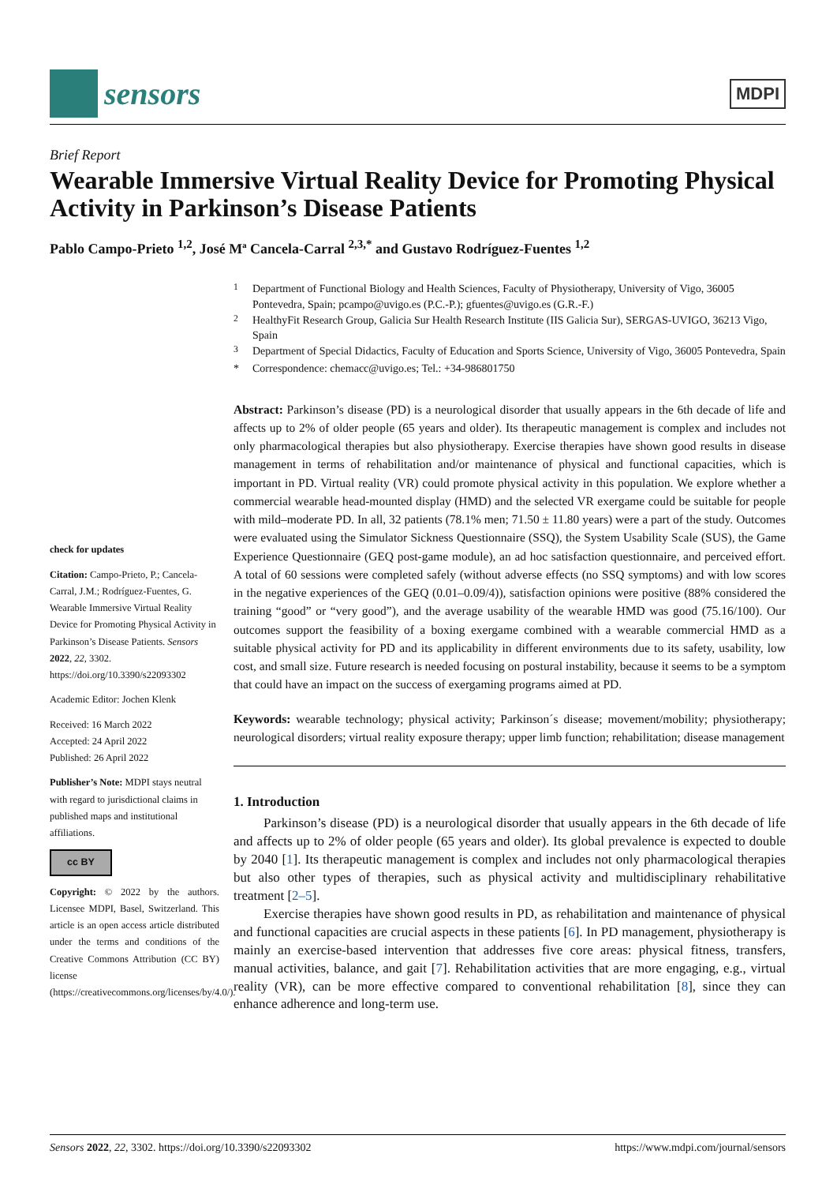sensors
MDPI
Brief Report
Wearable Immersive Virtual Reality Device for Promoting Physical Activity in Parkinson’s Disease Patients
Pablo Campo-Prieto <sup>1,2</sup>, José Mª Cancela-Carral <sup>2,3,*</sup> and Gustavo Rodríguez-Fuentes <sup>1,2</sup>
check for updates
Citation: Campo-Prieto, P.; Cancela-Carral, J.M.; Rodríguez-Fuentes, G. Wearable Immersive Virtual Reality Device for Promoting Physical Activity in Parkinson’s Disease Patients. Sensors 2022, 22, 3302. https://doi.org/10.3390/s22093302
Academic Editor: Jochen Klenk
Received: 16 March 2022
Accepted: 24 April 2022
Published: 26 April 2022
Publisher’s Note: MDPI stays neutral with regard to jurisdictional claims in published maps and institutional affiliations.
cc BY
Copyright: © 2022 by the authors. Licensee MDPI, Basel, Switzerland. This article is an open access article distributed under the terms and conditions of the Creative Commons Attribution (CC BY) license (https://creativecommons.org/licenses/by/4.0/).
<sup>1</sup> Department of Functional Biology and Health Sciences, Faculty of Physiotherapy, University of Vigo, 36005 Pontevedra, Spain; pcampo@uvigo.es (P.C.-P.); gfuentes@uvigo.es (G.R.-F.)
<sup>2</sup> HealthyFit Research Group, Galicia Sur Health Research Institute (IIS Galicia Sur), SERGAS-UVIGO, 36213 Vigo, Spain
<sup>3</sup> Department of Special Didactics, Faculty of Education and Sports Science, University of Vigo, 36005 Pontevedra, Spain
* Correspondence: chemacc@uvigo.es; Tel.: +34-986801750
Abstract: Parkinson’s disease (PD) is a neurological disorder that usually appears in the 6th decade of life and affects up to 2% of older people (65 years and older). Its therapeutic management is complex and includes not only pharmacological therapies but also physiotherapy. Exercise therapies have shown good results in disease management in terms of rehabilitation and/or maintenance of physical and functional capacities, which is important in PD. Virtual reality (VR) could promote physical activity in this population. We explore whether a commercial wearable head-mounted display (HMD) and the selected VR exergame could be suitable for people with mild–moderate PD. In all, 32 patients (78.1% men; 71.50 ± 11.80 years) were a part of the study. Outcomes were evaluated using the Simulator Sickness Questionnaire (SSQ), the System Usability Scale (SUS), the Game Experience Questionnaire (GEQ post-game module), an ad hoc satisfaction questionnaire, and perceived effort. A total of 60 sessions were completed safely (without adverse effects (no SSQ symptoms) and with low scores in the negative experiences of the GEQ (0.01–0.09/4)), satisfaction opinions were positive (88% considered the training “good” or “very good”), and the average usability of the wearable HMD was good (75.16/100). Our outcomes support the feasibility of a boxing exergame combined with a wearable commercial HMD as a suitable physical activity for PD and its applicability in different environments due to its safety, usability, low cost, and small size. Future research is needed focusing on postural instability, because it seems to be a symptom that could have an impact on the success of exergaming programs aimed at PD.
Keywords: wearable technology; physical activity; Parkinson´s disease; movement/mobility; physiotherapy; neurological disorders; virtual reality exposure therapy; upper limb function; rehabilitation; disease management
1. Introduction
Parkinson’s disease (PD) is a neurological disorder that usually appears in the 6th decade of life and affects up to 2% of older people (65 years and older). Its global prevalence is expected to double by 2040 [1]. Its therapeutic management is complex and includes not only pharmacological therapies but also other types of therapies, such as physical activity and multidisciplinary rehabilitative treatment [2–5].
Exercise therapies have shown good results in PD, as rehabilitation and maintenance of physical and functional capacities are crucial aspects in these patients [6]. In PD management, physiotherapy is mainly an exercise-based intervention that addresses five core areas: physical fitness, transfers, manual activities, balance, and gait [7]. Rehabilitation activities that are more engaging, e.g., virtual reality (VR), can be more effective compared to conventional rehabilitation [8], since they can enhance adherence and long-term use.
Sensors 2022, 22, 3302. https://doi.org/10.3390/s22093302 https://www.mdpi.com/journal/sensors